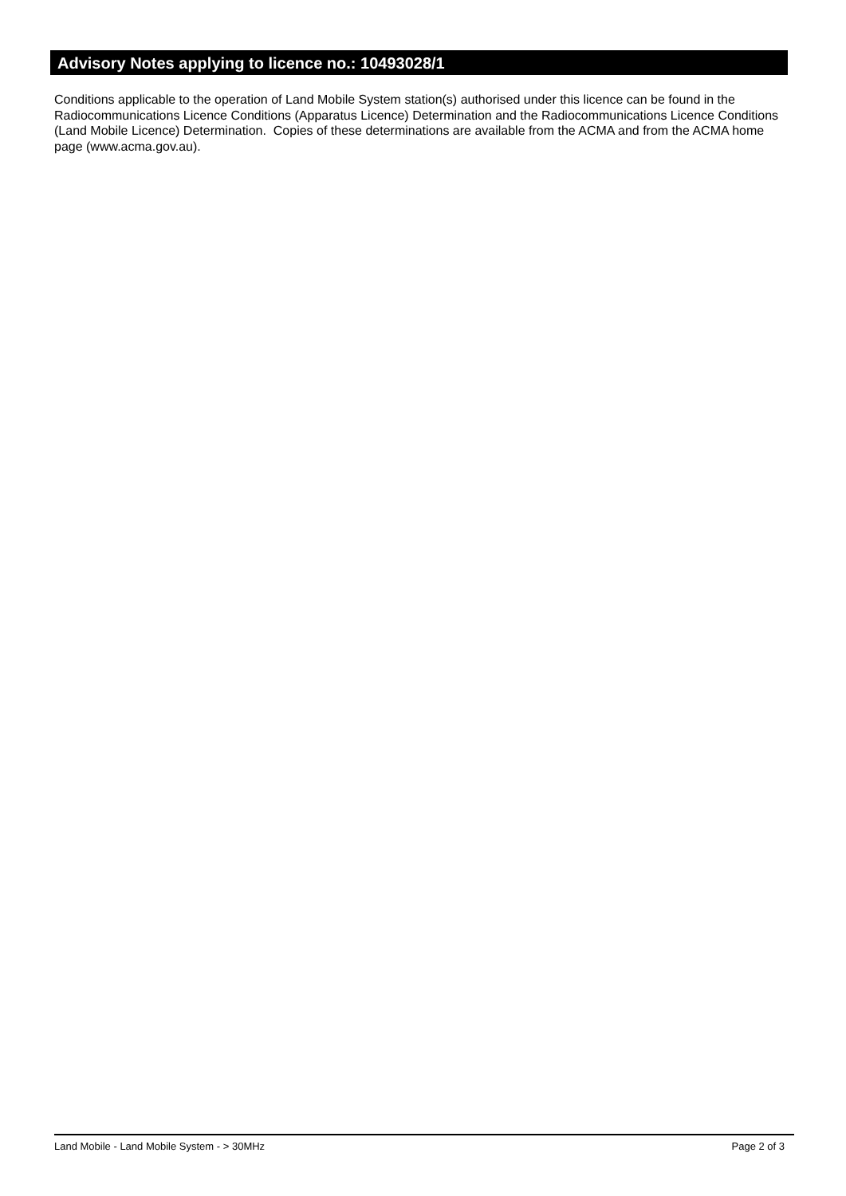Advisory Notes applying to licence no.: 10493028/1
Conditions applicable to the operation of Land Mobile System station(s) authorised under this licence can be found in the Radiocommunications Licence Conditions (Apparatus Licence) Determination and the Radiocommunications Licence Conditions (Land Mobile Licence) Determination. Copies of these determinations are available from the ACMA and from the ACMA home page (www.acma.gov.au).
Land Mobile - Land Mobile System - > 30MHz Page 2 of 3